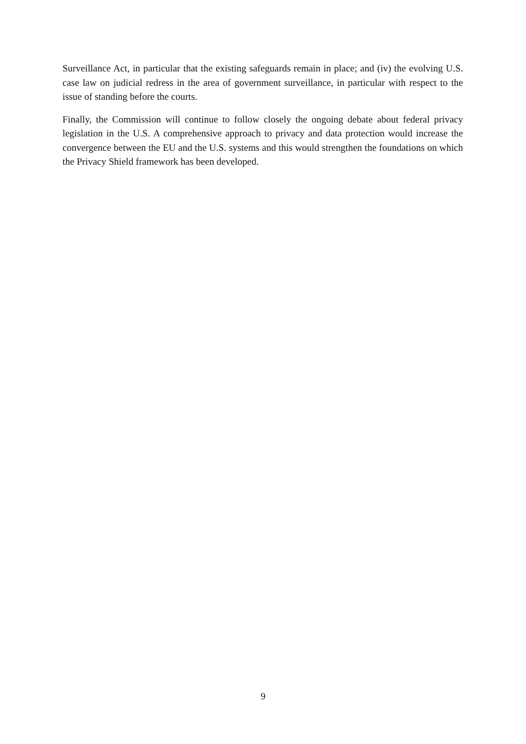Surveillance Act, in particular that the existing safeguards remain in place; and (iv) the evolving U.S. case law on judicial redress in the area of government surveillance, in particular with respect to the issue of standing before the courts.
Finally, the Commission will continue to follow closely the ongoing debate about federal privacy legislation in the U.S. A comprehensive approach to privacy and data protection would increase the convergence between the EU and the U.S. systems and this would strengthen the foundations on which the Privacy Shield framework has been developed.
9